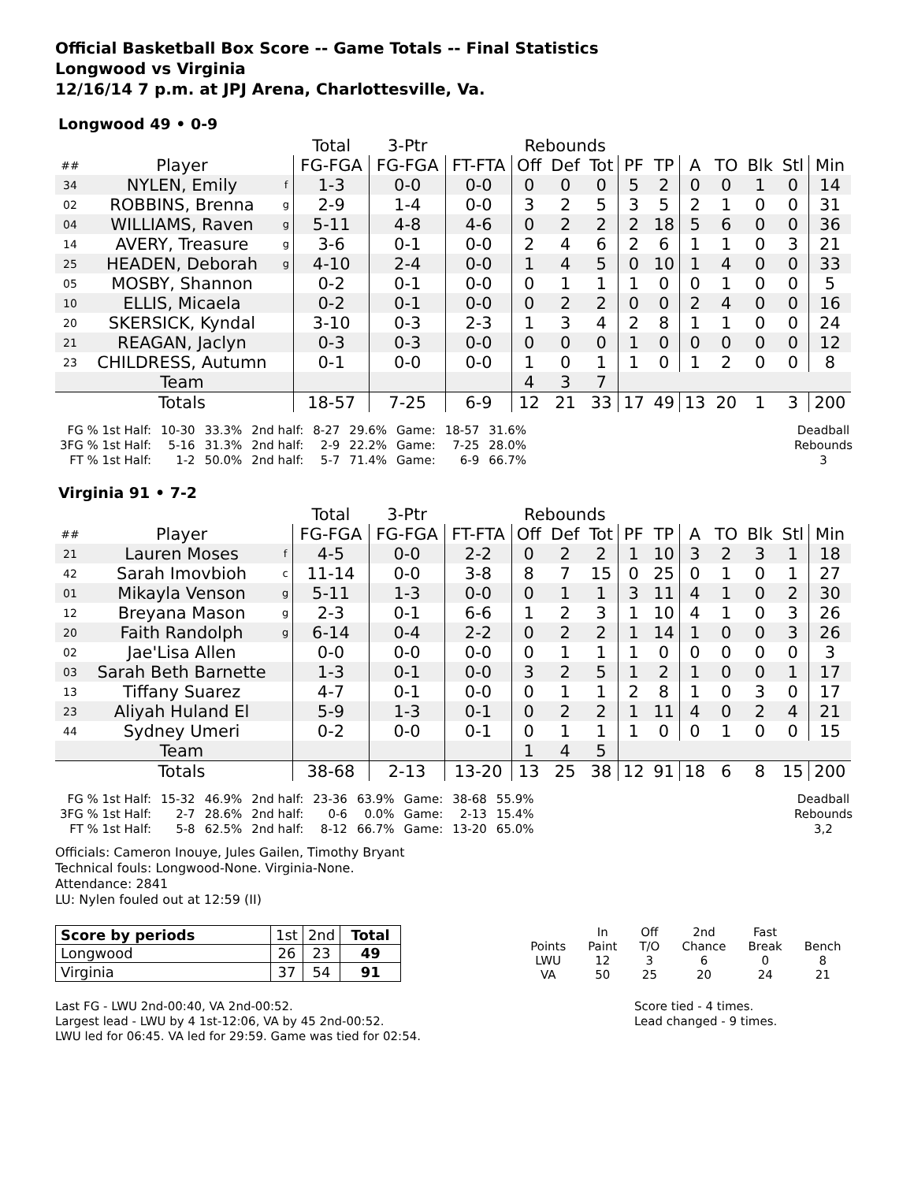Official Basketball Box Score -- Game Totals -- Final Statistics
Longwood vs Virginia
12/16/14 7 p.m. at JPJ Arena, Charlottesville, Va.
Longwood 49 • 0-9
| | | | Total | 3-Ptr | | Rebounds | | | | | | | | | |
| ## | Player | | FG-FGA | FG-FGA | FT-FTA | Off | Def | Tot | PF | TP | A | TO | Blk | Stl | Min |
| 34 | NYLEN, Emily | f | 1-3 | 0-0 | 0-0 | 0 | 0 | 0 | 5 | 2 | 0 | 0 | 1 | 0 | 14 |
| 02 | ROBBINS, Brenna | g | 2-9 | 1-4 | 0-0 | 3 | 2 | 5 | 3 | 5 | 2 | 1 | 0 | 0 | 31 |
| 04 | WILLIAMS, Raven | g | 5-11 | 4-8 | 4-6 | 0 | 2 | 2 | 2 | 18 | 5 | 6 | 0 | 0 | 36 |
| 14 | AVERY, Treasure | g | 3-6 | 0-1 | 0-0 | 2 | 4 | 6 | 2 | 6 | 1 | 1 | 0 | 3 | 21 |
| 25 | HEADEN, Deborah | g | 4-10 | 2-4 | 0-0 | 1 | 4 | 5 | 0 | 10 | 1 | 4 | 0 | 0 | 33 |
| 05 | MOSBY, Shannon | | 0-2 | 0-1 | 0-0 | 0 | 1 | 1 | 1 | 0 | 0 | 1 | 0 | 0 | 5 |
| 10 | ELLIS, Micaela | | 0-2 | 0-1 | 0-0 | 0 | 2 | 2 | 0 | 0 | 2 | 4 | 0 | 0 | 16 |
| 20 | SKERSICK, Kyndal | | 3-10 | 0-3 | 2-3 | 1 | 3 | 4 | 2 | 8 | 1 | 1 | 0 | 0 | 24 |
| 21 | REAGAN, Jaclyn | | 0-3 | 0-3 | 0-0 | 0 | 0 | 0 | 1 | 0 | 0 | 0 | 0 | 0 | 12 |
| 23 | CHILDRESS, Autumn | | 0-1 | 0-0 | 0-0 | 1 | 0 | 1 | 1 | 0 | 1 | 2 | 0 | 0 | 8 |
| | Team | | | | | 4 | 3 | 7 | | | | | | | |
| | Totals | | 18-57 | 7-25 | 6-9 | 12 | 21 | 33 | 17 | 49 | 13 | 20 | 1 | 3 | 200 |
| FG % 1st Half: | 10-30 | 33.3% | 2nd half: | 8-27 | 29.6% | Game: | 18-57 | 31.6% |
| 3FG % 1st Half: | 5-16 | 31.3% | 2nd half: | 2-9 | 22.2% | Game: | 7-25 | 28.0% |
| FT % 1st Half: | 1-2 | 50.0% | 2nd half: | 5-7 | 71.4% | Game: | 6-9 | 66.7% |
Deadball Rebounds
3
Virginia 91 • 7-2
| | | | Total | 3-Ptr | | Rebounds | | | | | | | | | |
| ## | Player | | FG-FGA | FG-FGA | FT-FTA | Off | Def | Tot | PF | TP | A | TO | Blk | Stl | Min |
| 21 | Lauren Moses | f | 4-5 | 0-0 | 2-2 | 0 | 2 | 2 | 1 | 10 | 3 | 2 | 3 | 1 | 18 |
| 42 | Sarah Imovbioh | c | 11-14 | 0-0 | 3-8 | 8 | 7 | 15 | 0 | 25 | 0 | 1 | 0 | 1 | 27 |
| 01 | Mikayla Venson | g | 5-11 | 1-3 | 0-0 | 0 | 1 | 1 | 3 | 11 | 4 | 1 | 0 | 2 | 30 |
| 12 | Breyana Mason | g | 2-3 | 0-1 | 6-6 | 1 | 2 | 3 | 1 | 10 | 4 | 1 | 0 | 3 | 26 |
| 20 | Faith Randolph | g | 6-14 | 0-4 | 2-2 | 0 | 2 | 2 | 1 | 14 | 1 | 0 | 0 | 3 | 26 |
| 02 | Jae'Lisa Allen | | 0-0 | 0-0 | 0-0 | 0 | 1 | 1 | 1 | 0 | 0 | 0 | 0 | 0 | 3 |
| 03 | Sarah Beth Barnette | | 1-3 | 0-1 | 0-0 | 3 | 2 | 5 | 1 | 2 | 1 | 0 | 0 | 1 | 17 |
| 13 | Tiffany Suarez | | 4-7 | 0-1 | 0-0 | 0 | 1 | 1 | 2 | 8 | 1 | 0 | 3 | 0 | 17 |
| 23 | Aliyah Huland El | | 5-9 | 1-3 | 0-1 | 0 | 2 | 2 | 1 | 11 | 4 | 0 | 2 | 4 | 21 |
| 44 | Sydney Umeri | | 0-2 | 0-0 | 0-1 | 0 | 1 | 1 | 1 | 0 | 0 | 1 | 0 | 0 | 15 |
| | Team | | | | | 1 | 4 | 5 | | | | | | | |
| | Totals | | 38-68 | 2-13 | 13-20 | 13 | 25 | 38 | 12 | 91 | 18 | 6 | 8 | 15 | 200 |
| FG % 1st Half: | 15-32 | 46.9% | 2nd half: | 23-36 | 63.9% | Game: | 38-68 | 55.9% |
| 3FG % 1st Half: | 2-7 | 28.6% | 2nd half: | 0-6 | 0.0% | Game: | 2-13 | 15.4% |
| FT % 1st Half: | 5-8 | 62.5% | 2nd half: | 8-12 | 66.7% | Game: | 13-20 | 65.0% |
Deadball Rebounds
3,2
Officials: Cameron Inouye, Jules Gailen, Timothy Bryant
Technical fouls: Longwood-None. Virginia-None.
Attendance: 2841
LU: Nylen fouled out at 12:59 (II)
| Score by periods | 1st | 2nd | Total |
| Longwood | 26 | 23 | 49 |
| Virginia | 37 | 54 | 91 |
| | In | Off | 2nd | Fast | |
| Points | Paint | T/O | Chance | Break | Bench |
| LWU | 12 | 3 | 6 | 0 | 8 |
| VA | 50 | 25 | 20 | 24 | 21 |
Last FG - LWU 2nd-00:40, VA 2nd-00:52.
Largest lead - LWU by 4 1st-12:06, VA by 45 2nd-00:52.
LWU led for 06:45. VA led for 29:59. Game was tied for 02:54.
Score tied - 4 times.
Lead changed - 9 times.